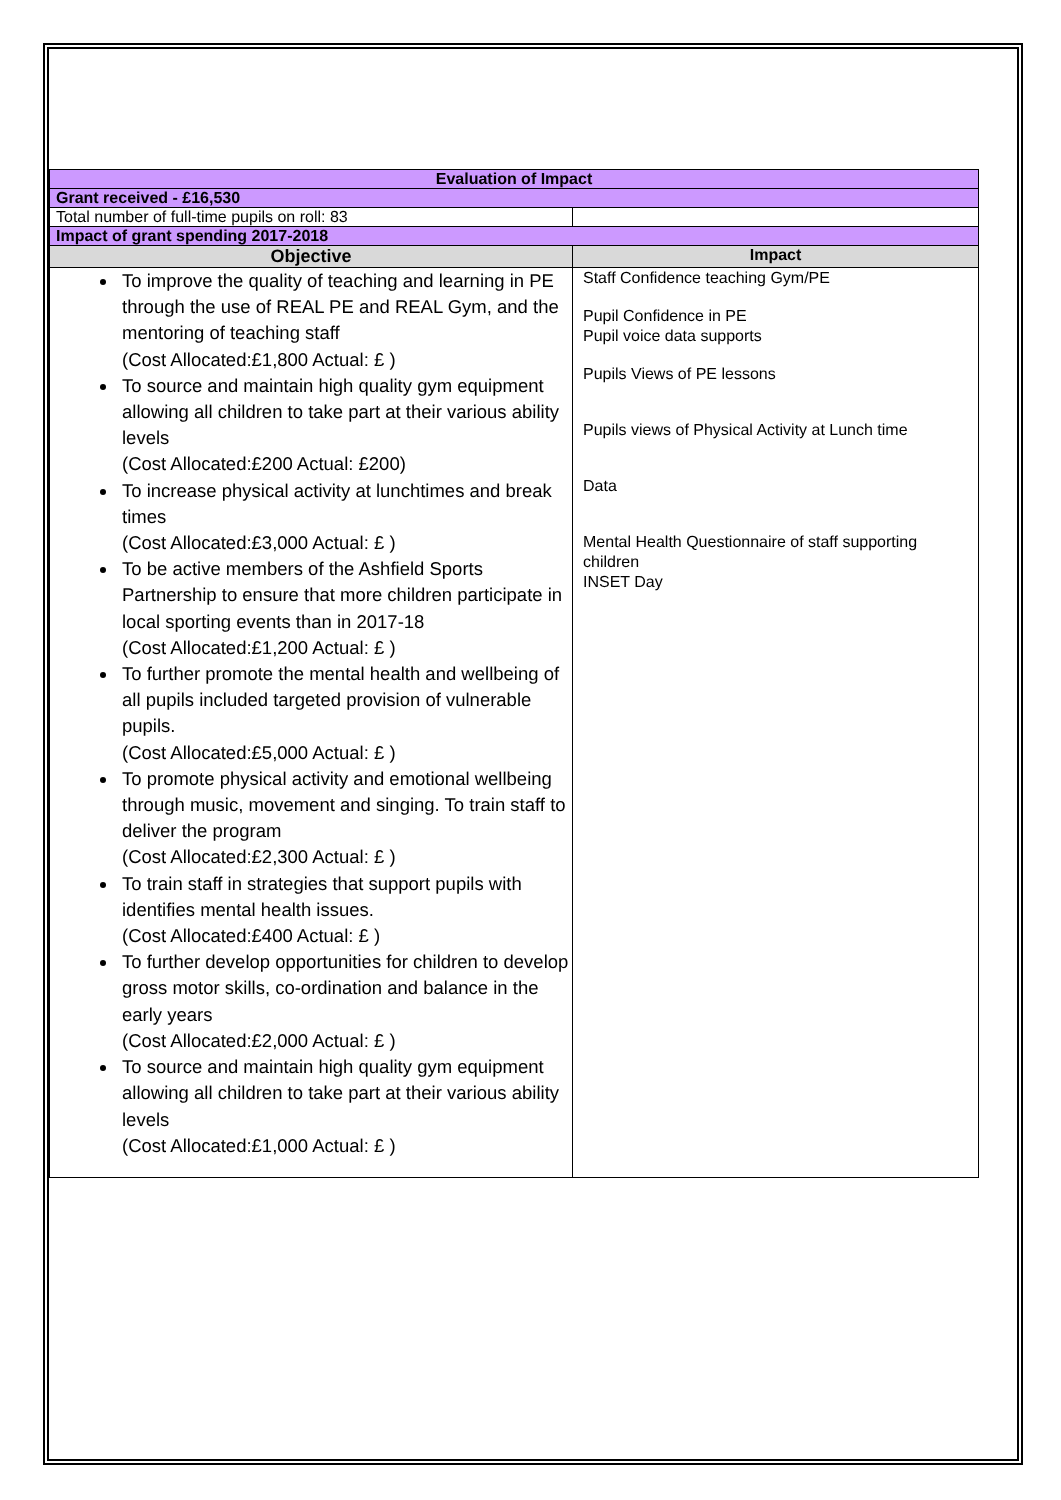| Evaluation of Impact | |
| Grant received - £16,530 | |
| Total number of full-time pupils on roll: 83 | |
| Impact of grant spending 2017-2018 | |
| Objective | Impact |
| To improve the quality of teaching and learning in PE through the use of REAL PE and REAL Gym, and the mentoring of teaching staff (Cost Allocated:£1,800 Actual: £ ) To source and maintain high quality gym equipment allowing all children to take part at their various ability levels (Cost Allocated:£200 Actual: £200) To increase physical activity at lunchtimes and break times (Cost Allocated:£3,000 Actual: £ ) To be active members of the Ashfield Sports Partnership to ensure that more children participate in local sporting events than in 2017-18 (Cost Allocated:£1,200 Actual: £ ) To further promote the mental health and wellbeing of all pupils included targeted provision of vulnerable pupils. (Cost Allocated:£5,000 Actual: £ ) To promote physical activity and emotional wellbeing through music, movement and singing. To train staff to deliver the program (Cost Allocated:£2,300 Actual: £ ) To train staff in strategies that support pupils with identifies mental health issues. (Cost Allocated:£400 Actual: £ ) To further develop opportunities for children to develop gross motor skills, co-ordination and balance in the early years (Cost Allocated:£2,000 Actual: £ ) To source and maintain high quality gym equipment allowing all children to take part at their various ability levels (Cost Allocated:£1,000 Actual: £ ) | Staff Confidence teaching Gym/PE Pupil Confidence in PE Pupil voice data supports Pupils Views of PE lessons Pupils views of Physical Activity at Lunch time Data Mental Health Questionnaire of staff supporting children INSET Day |